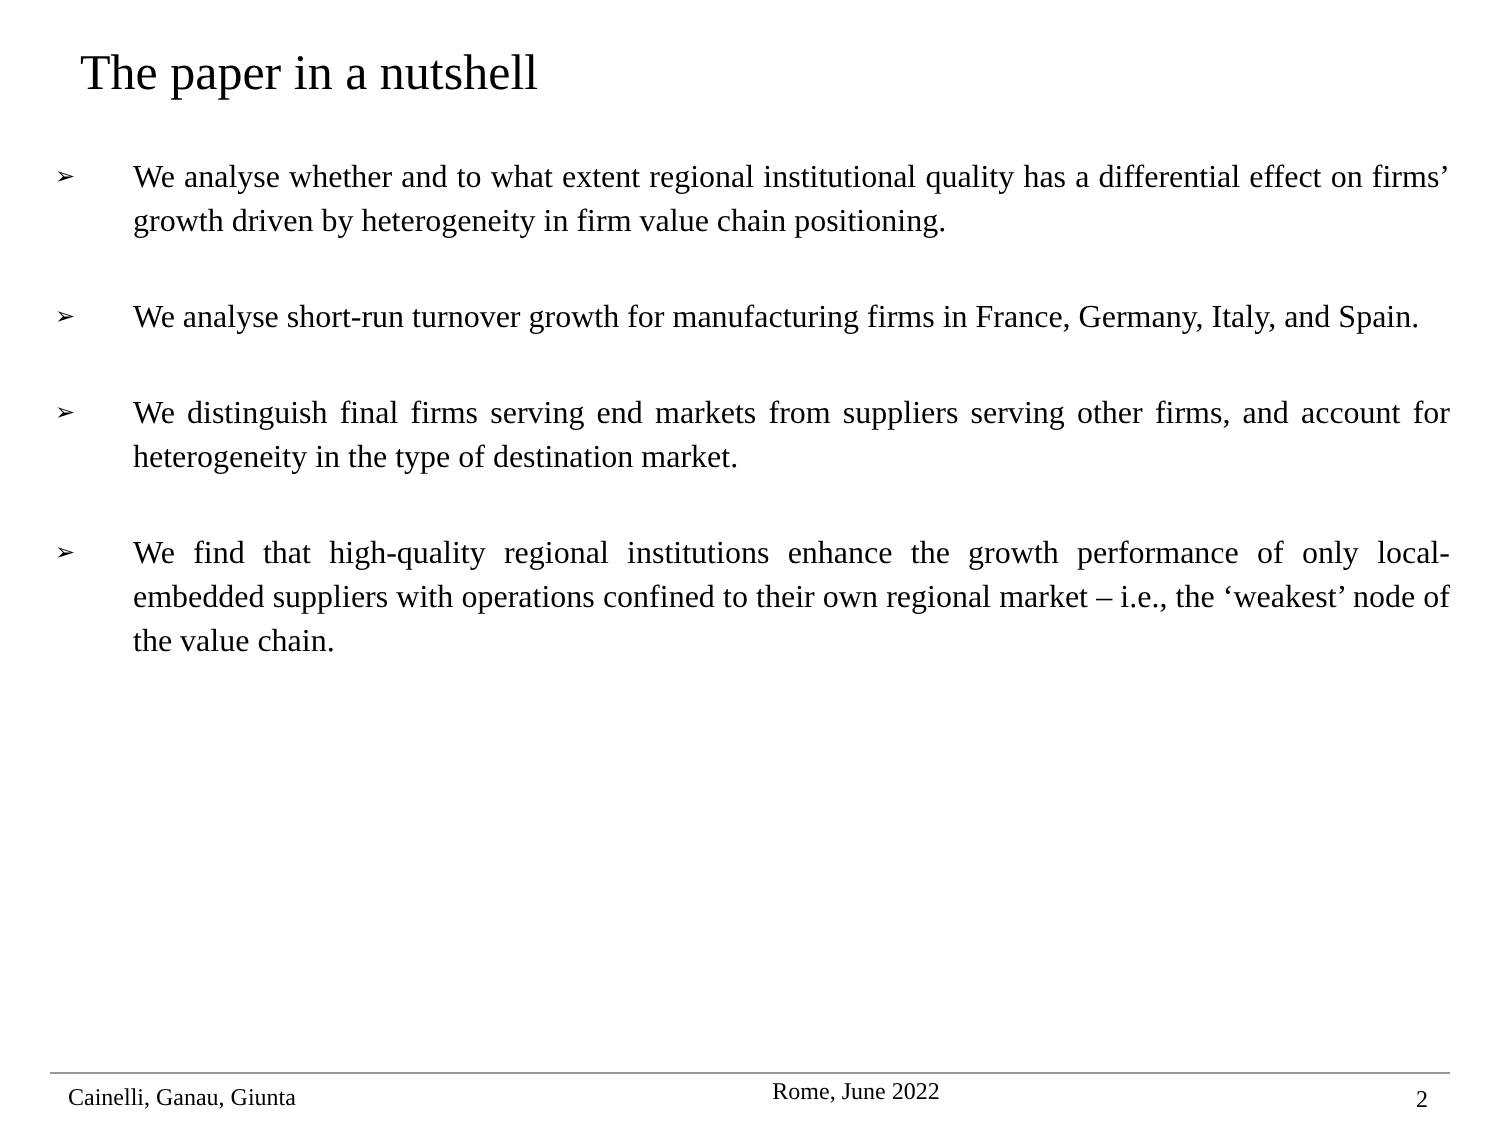The paper in a nutshell
➢ We analyse whether and to what extent regional institutional quality has a differential effect on firms’ growth driven by heterogeneity in firm value chain positioning.
➢ We analyse short-run turnover growth for manufacturing firms in France, Germany, Italy, and Spain.
➢ We distinguish final firms serving end markets from suppliers serving other firms, and account for heterogeneity in the type of destination market.
➢ We find that high-quality regional institutions enhance the growth performance of only local-embedded suppliers with operations confined to their own regional market – i.e., the ‘weakest’ node of the value chain.
Cainelli, Ganau, Giunta Rome, June 2022 2